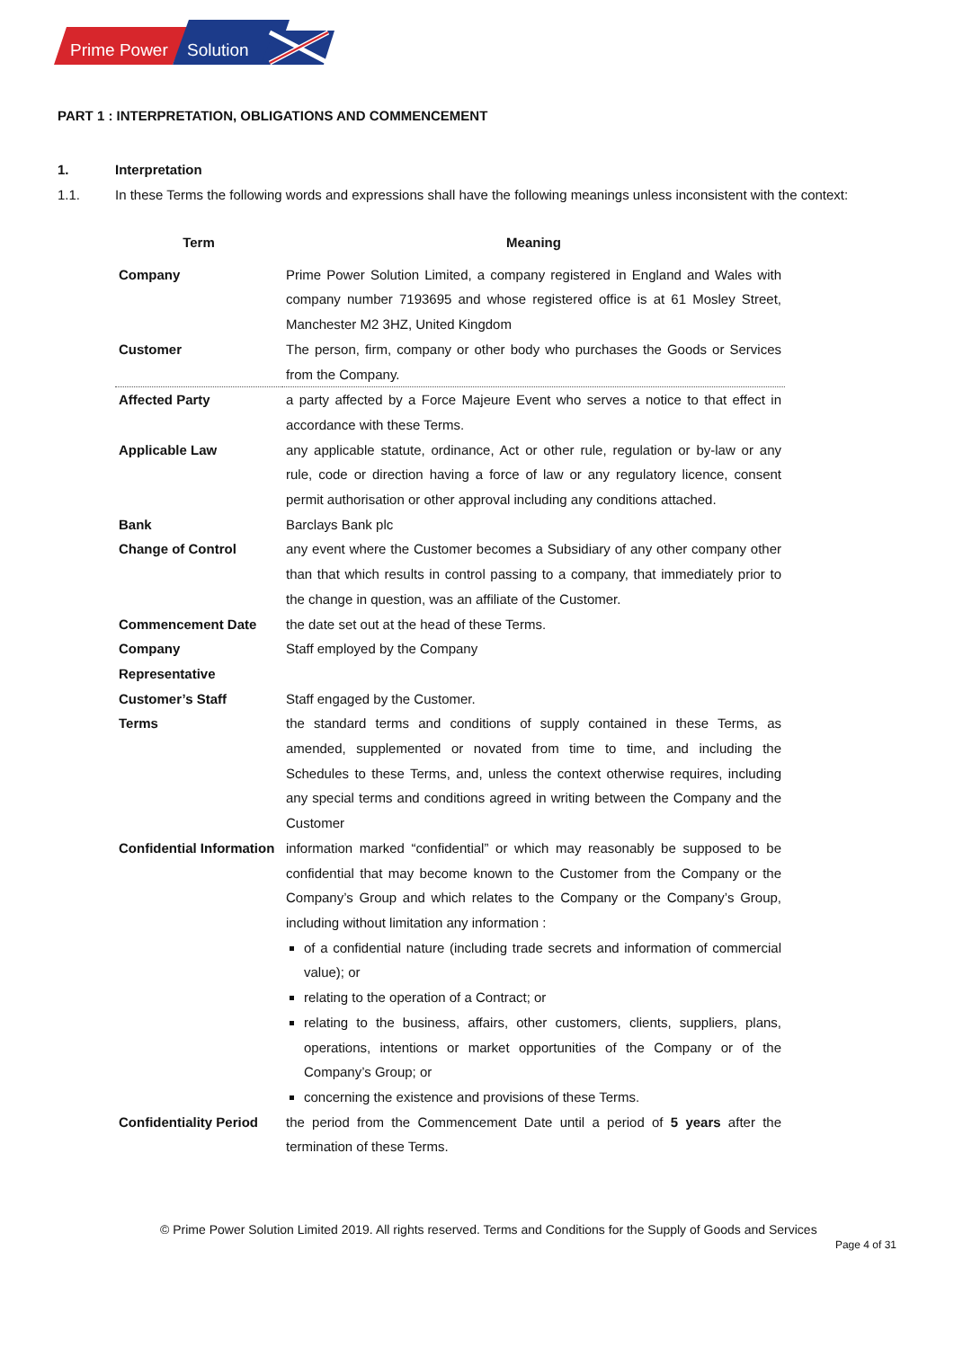Prime Power
Solution
PART 1 : INTERPRETATION, OBLIGATIONS AND COMMENCEMENT
1. Interpretation
1.1. In these Terms the following words and expressions shall have the following meanings unless inconsistent with the context:
| Term | Meaning |
| --- | --- |
| Company | Prime Power Solution Limited, a company registered in England and Wales with company number 7193695 and whose registered office is at 61 Mosley Street, Manchester M2 3HZ, United Kingdom |
| Customer | The person, firm, company or other body who purchases the Goods or Services from the Company. |
| Affected Party | a party affected by a Force Majeure Event who serves a notice to that effect in accordance with these Terms. |
| Applicable Law | any applicable statute, ordinance, Act or other rule, regulation or by-law or any rule, code or direction having a force of law or any regulatory licence, consent permit authorisation or other approval including any conditions attached. |
| Bank | Barclays Bank plc |
| Change of Control | any event where the Customer becomes a Subsidiary of any other company other than that which results in control passing to a company, that immediately prior to the change in question, was an affiliate of the Customer. |
| Commencement Date | the date set out at the head of these Terms. |
| Company Representative | Staff employed by the Company |
| Customer’s Staff | Staff engaged by the Customer. |
| Terms | the standard terms and conditions of supply contained in these Terms, as amended, supplemented or novated from time to time, and including the Schedules to these Terms, and, unless the context otherwise requires, including any special terms and conditions agreed in writing between the Company and the Customer |
| Confidential Information | information marked “confidential” or which may reasonably be supposed to be confidential that may become known to the Customer from the Company or the Company’s Group and which relates to the Company or the Company’s Group, including without limitation any information : of a confidential nature (including trade secrets and information of commercial value); or relating to the operation of a Contract; or relating to the business, affairs, other customers, clients, suppliers, plans, operations, intentions or market opportunities of the Company or of the Company’s Group; or concerning the existence and provisions of these Terms. |
| Confidentiality Period | the period from the Commencement Date until a period of 5 years after the termination of these Terms. |
© Prime Power Solution Limited 2019. All rights reserved. Terms and Conditions for the Supply of Goods and Services
Page 4 of 31